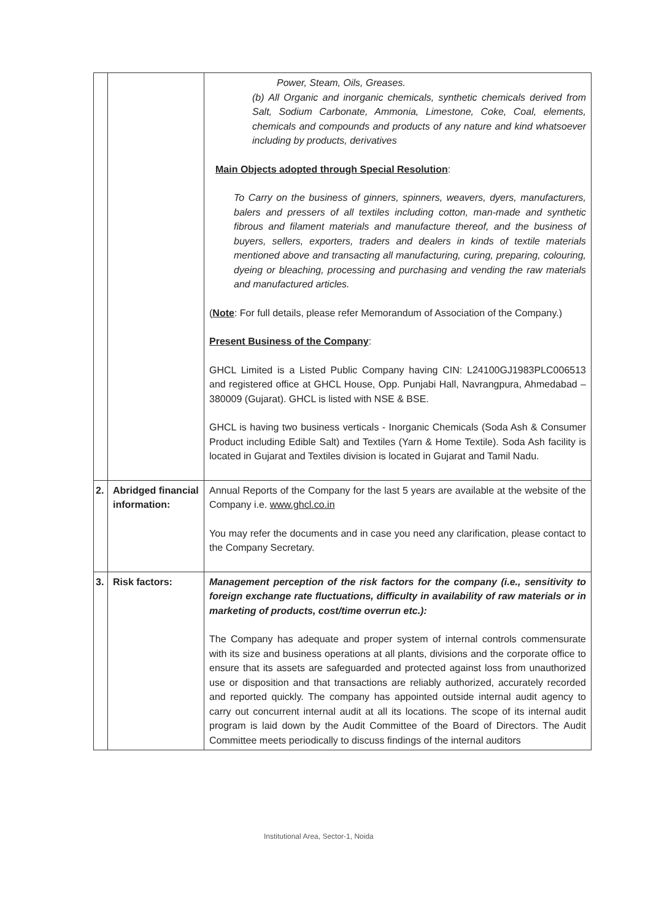| | | Power, Steam, Oils, Greases. (b) All Organic and inorganic chemicals, synthetic chemicals derived from Salt, Sodium Carbonate, Ammonia, Limestone, Coke, Coal, elements, chemicals and compounds and products of any nature and kind whatsoever including by products, derivatives Main Objects adopted through Special Resolution : To Carry on the business of ginners, spinners, weavers, dyers, manufacturers, balers and pressers of all textiles including cotton, man-made and synthetic fibrous and filament materials and manufacture thereof, and the business of buyers, sellers, exporters, traders and dealers in kinds of textile materials mentioned above and transacting all manufacturing, curing, preparing, colouring, dyeing or bleaching, processing and purchasing and vending the raw materials and manufactured articles. ( Note : For full details, please refer Memorandum of Association of the Company.) Present Business of the Company : GHCL Limited is a Listed Public Company having CIN: L24100GJ1983PLC006513 and registered office at GHCL House, Opp. Punjabi Hall, Navrangpura, Ahmedabad – 380009 (Gujarat). GHCL is listed with NSE & BSE. GHCL is having two business verticals - Inorganic Chemicals (Soda Ash & Consumer Product including Edible Salt) and Textiles (Yarn & Home Textile). Soda Ash facility is located in Gujarat and Textiles division is located in Gujarat and Tamil Nadu. |
| 2. | Abridged financial information: | Annual Reports of the Company for the last 5 years are available at the website of the Company i.e. www.ghcl.co.in You may refer the documents and in case you need any clarification, please contact to the Company Secretary. |
| 3. | Risk factors: | Management perception of the risk factors for the company (i.e., sensitivity to foreign exchange rate fluctuations, difficulty in availability of raw materials or in marketing of products, cost/time overrun etc.): The Company has adequate and proper system of internal controls commensurate with its size and business operations at all plants, divisions and the corporate office to ensure that its assets are safeguarded and protected against loss from unauthorized use or disposition and that transactions are reliably authorized, accurately recorded and reported quickly. The company has appointed outside internal audit agency to carry out concurrent internal audit at all its locations. The scope of its internal audit program is laid down by the Audit Committee of the Board of Directors. The Audit Committee meets periodically to discuss findings of the internal auditors |
Institutional Area, Sector-1, Noida